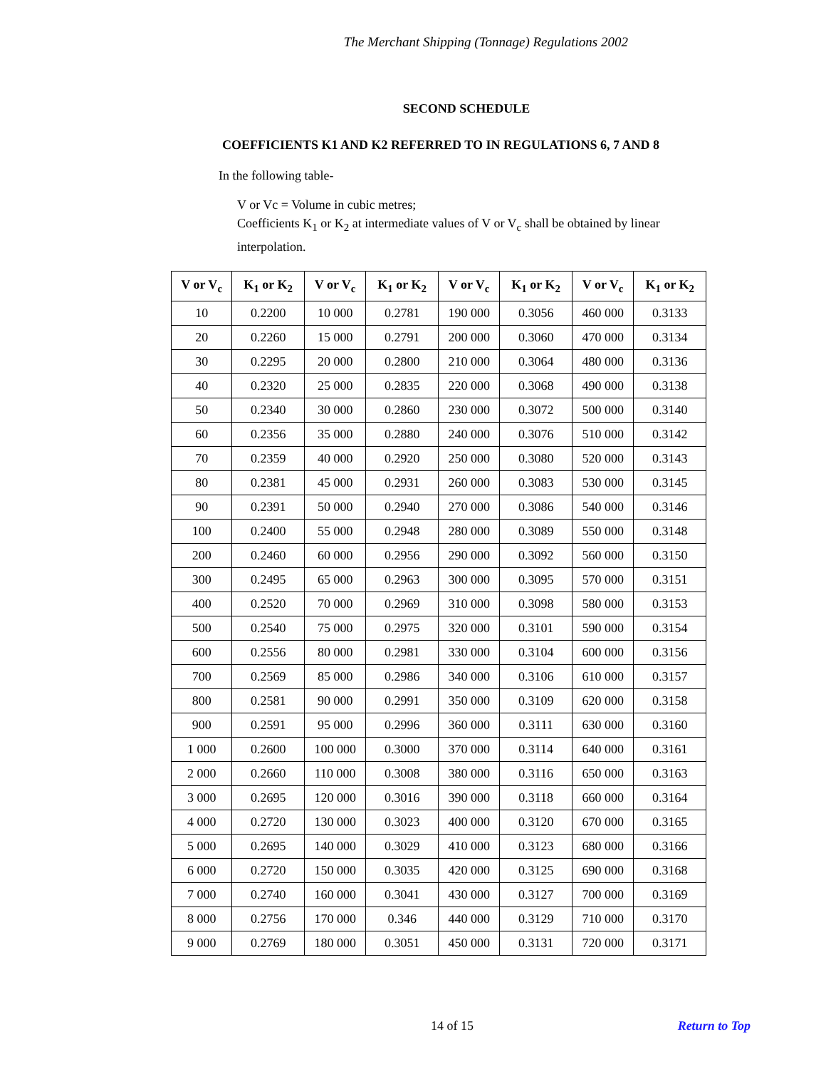The Merchant Shipping (Tonnage) Regulations 2002
SECOND SCHEDULE
COEFFICIENTS K1 AND K2 REFERRED TO IN REGULATIONS 6, 7 AND 8
In the following table-
V or Vc = Volume in cubic metres;
Coefficients K<sub>1</sub> or K<sub>2</sub> at intermediate values of V or V<sub>c</sub> shall be obtained by linear interpolation.
| V or V<sub>c</sub> | K<sub>1</sub> or K<sub>2</sub> | V or V<sub>c</sub> | K<sub>1</sub> or K<sub>2</sub> | V or V<sub>c</sub> | K<sub>1</sub> or K<sub>2</sub> | V or V<sub>c</sub> | K<sub>1</sub> or K<sub>2</sub> |
| --- | --- | --- | --- | --- | --- | --- | --- |
| 10 | 0.2200 | 10 000 | 0.2781 | 190 000 | 0.3056 | 460 000 | 0.3133 |
| 20 | 0.2260 | 15 000 | 0.2791 | 200 000 | 0.3060 | 470 000 | 0.3134 |
| 30 | 0.2295 | 20 000 | 0.2800 | 210 000 | 0.3064 | 480 000 | 0.3136 |
| 40 | 0.2320 | 25 000 | 0.2835 | 220 000 | 0.3068 | 490 000 | 0.3138 |
| 50 | 0.2340 | 30 000 | 0.2860 | 230 000 | 0.3072 | 500 000 | 0.3140 |
| 60 | 0.2356 | 35 000 | 0.2880 | 240 000 | 0.3076 | 510 000 | 0.3142 |
| 70 | 0.2359 | 40 000 | 0.2920 | 250 000 | 0.3080 | 520 000 | 0.3143 |
| 80 | 0.2381 | 45 000 | 0.2931 | 260 000 | 0.3083 | 530 000 | 0.3145 |
| 90 | 0.2391 | 50 000 | 0.2940 | 270 000 | 0.3086 | 540 000 | 0.3146 |
| 100 | 0.2400 | 55 000 | 0.2948 | 280 000 | 0.3089 | 550 000 | 0.3148 |
| 200 | 0.2460 | 60 000 | 0.2956 | 290 000 | 0.3092 | 560 000 | 0.3150 |
| 300 | 0.2495 | 65 000 | 0.2963 | 300 000 | 0.3095 | 570 000 | 0.3151 |
| 400 | 0.2520 | 70 000 | 0.2969 | 310 000 | 0.3098 | 580 000 | 0.3153 |
| 500 | 0.2540 | 75 000 | 0.2975 | 320 000 | 0.3101 | 590 000 | 0.3154 |
| 600 | 0.2556 | 80 000 | 0.2981 | 330 000 | 0.3104 | 600 000 | 0.3156 |
| 700 | 0.2569 | 85 000 | 0.2986 | 340 000 | 0.3106 | 610 000 | 0.3157 |
| 800 | 0.2581 | 90 000 | 0.2991 | 350 000 | 0.3109 | 620 000 | 0.3158 |
| 900 | 0.2591 | 95 000 | 0.2996 | 360 000 | 0.3111 | 630 000 | 0.3160 |
| 1 000 | 0.2600 | 100 000 | 0.3000 | 370 000 | 0.3114 | 640 000 | 0.3161 |
| 2 000 | 0.2660 | 110 000 | 0.3008 | 380 000 | 0.3116 | 650 000 | 0.3163 |
| 3 000 | 0.2695 | 120 000 | 0.3016 | 390 000 | 0.3118 | 660 000 | 0.3164 |
| 4 000 | 0.2720 | 130 000 | 0.3023 | 400 000 | 0.3120 | 670 000 | 0.3165 |
| 5 000 | 0.2695 | 140 000 | 0.3029 | 410 000 | 0.3123 | 680 000 | 0.3166 |
| 6 000 | 0.2720 | 150 000 | 0.3035 | 420 000 | 0.3125 | 690 000 | 0.3168 |
| 7 000 | 0.2740 | 160 000 | 0.3041 | 430 000 | 0.3127 | 700 000 | 0.3169 |
| 8 000 | 0.2756 | 170 000 | 0.346 | 440 000 | 0.3129 | 710 000 | 0.3170 |
| 9 000 | 0.2769 | 180 000 | 0.3051 | 450 000 | 0.3131 | 720 000 | 0.3171 |
14 of 15 Return to Top